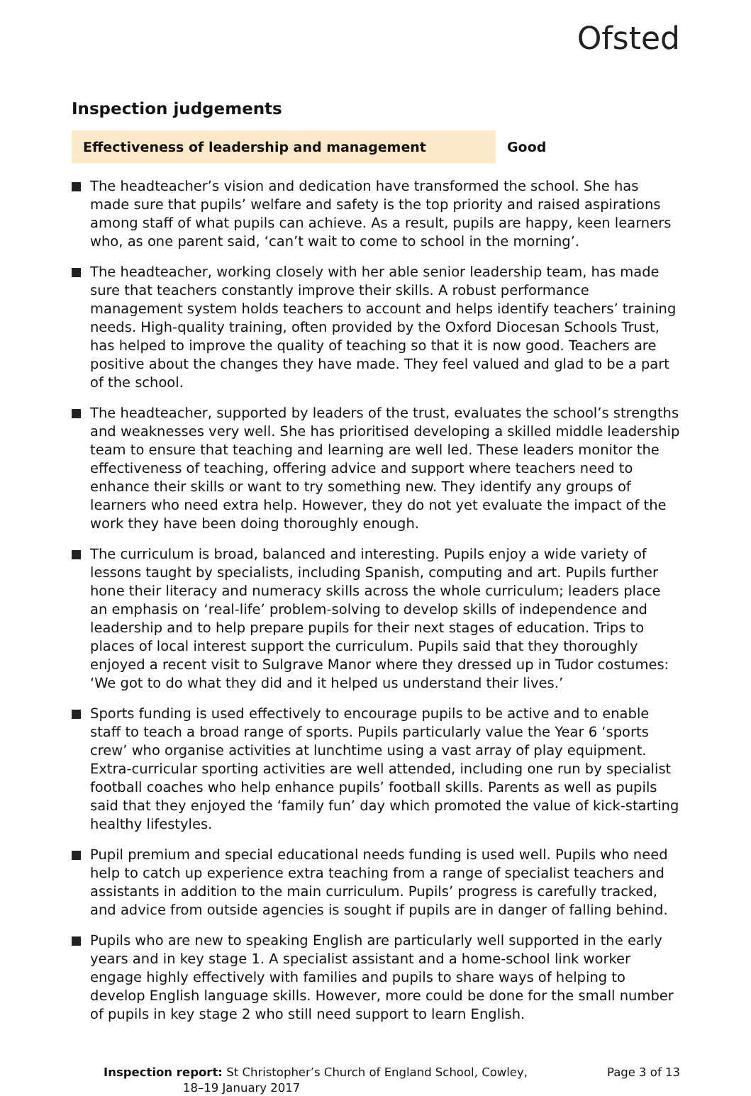Ofsted
Inspection judgements
Effectiveness of leadership and management Good
The headteacher’s vision and dedication have transformed the school. She has made sure that pupils’ welfare and safety is the top priority and raised aspirations among staff of what pupils can achieve. As a result, pupils are happy, keen learners who, as one parent said, ‘can’t wait to come to school in the morning’.
The headteacher, working closely with her able senior leadership team, has made sure that teachers constantly improve their skills. A robust performance management system holds teachers to account and helps identify teachers’ training needs. High-quality training, often provided by the Oxford Diocesan Schools Trust, has helped to improve the quality of teaching so that it is now good. Teachers are positive about the changes they have made. They feel valued and glad to be a part of the school.
The headteacher, supported by leaders of the trust, evaluates the school’s strengths and weaknesses very well. She has prioritised developing a skilled middle leadership team to ensure that teaching and learning are well led. These leaders monitor the effectiveness of teaching, offering advice and support where teachers need to enhance their skills or want to try something new. They identify any groups of learners who need extra help. However, they do not yet evaluate the impact of the work they have been doing thoroughly enough.
The curriculum is broad, balanced and interesting. Pupils enjoy a wide variety of lessons taught by specialists, including Spanish, computing and art. Pupils further hone their literacy and numeracy skills across the whole curriculum; leaders place an emphasis on ‘real-life’ problem-solving to develop skills of independence and leadership and to help prepare pupils for their next stages of education. Trips to places of local interest support the curriculum. Pupils said that they thoroughly enjoyed a recent visit to Sulgrave Manor where they dressed up in Tudor costumes: ‘We got to do what they did and it helped us understand their lives.’
Sports funding is used effectively to encourage pupils to be active and to enable staff to teach a broad range of sports. Pupils particularly value the Year 6 ‘sports crew’ who organise activities at lunchtime using a vast array of play equipment. Extra-curricular sporting activities are well attended, including one run by specialist football coaches who help enhance pupils’ football skills. Parents as well as pupils said that they enjoyed the ‘family fun’ day which promoted the value of kick-starting healthy lifestyles.
Pupil premium and special educational needs funding is used well. Pupils who need help to catch up experience extra teaching from a range of specialist teachers and assistants in addition to the main curriculum. Pupils’ progress is carefully tracked, and advice from outside agencies is sought if pupils are in danger of falling behind.
Pupils who are new to speaking English are particularly well supported in the early years and in key stage 1. A specialist assistant and a home-school link worker engage highly effectively with families and pupils to share ways of helping to develop English language skills. However, more could be done for the small number of pupils in key stage 2 who still need support to learn English.
Inspection report: St Christopher’s Church of England School, Cowley,
18–19 January 2017
Page 3 of 13